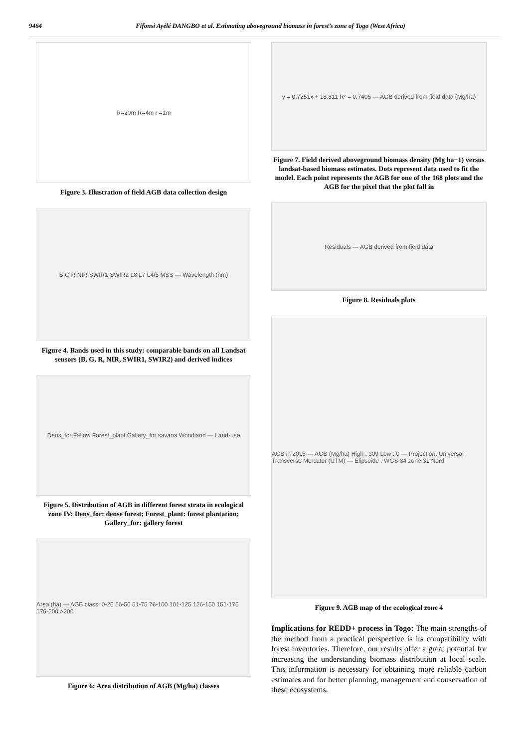9464 Fifonsi Ayélé DANGBO et al. Estimating aboveground biomass in forest’s zone of Togo (West Africa)
R=20m R=4m r =1m
Figure 3. Illustration of field AGB data collection design
B G R NIR SWIR1 SWIR2 L8 L7 L4/5 MSS — Wavelength (nm)
Figure 4. Bands used in this study: comparable bands on all Landsat sensors (B, G, R, NIR, SWIR1, SWIR2) and derived indices
Dens_for Fallow Forest_plant Gallery_for savana Woodland — Land-use
Figure 5. Distribution of AGB in different forest strata in ecological zone IV: Dens_for: dense forest; Forest_plant: forest plantation; Gallery_for: gallery forest
Area (ha) — AGB class: 0-25 26-50 51-75 76-100 101-125 126-150 151-175 176-200 >200
Figure 6: Area distribution of AGB (Mg/ha) classes
y = 0.7251x + 18.811 R² = 0.7405 — AGB derived from field data (Mg/ha)
Figure 7. Field derived aboveground biomass density (Mg ha−1) versus landsat-based biomass estimates. Dots represent data used to fit the model. Each point represents the AGB for one of the 168 plots and the AGB for the pixel that the plot fall in
Residuals — AGB derived from field data
Figure 8. Residuals plots
AGB in 2015 — AGB (Mg/ha) High : 309 Low : 0 — Projection: Universal Transverse Mercator (UTM) — Elipsoide : WGS 84 zone 31 Nord
Figure 9. AGB map of the ecological zone 4
Implications for REDD+ process in Togo: The main strengths of the method from a practical perspective is its compatibility with forest inventories. Therefore, our results offer a great potential for increasing the understanding biomass distribution at local scale. This information is necessary for obtaining more reliable carbon estimates and for better planning, management and conservation of these ecosystems.